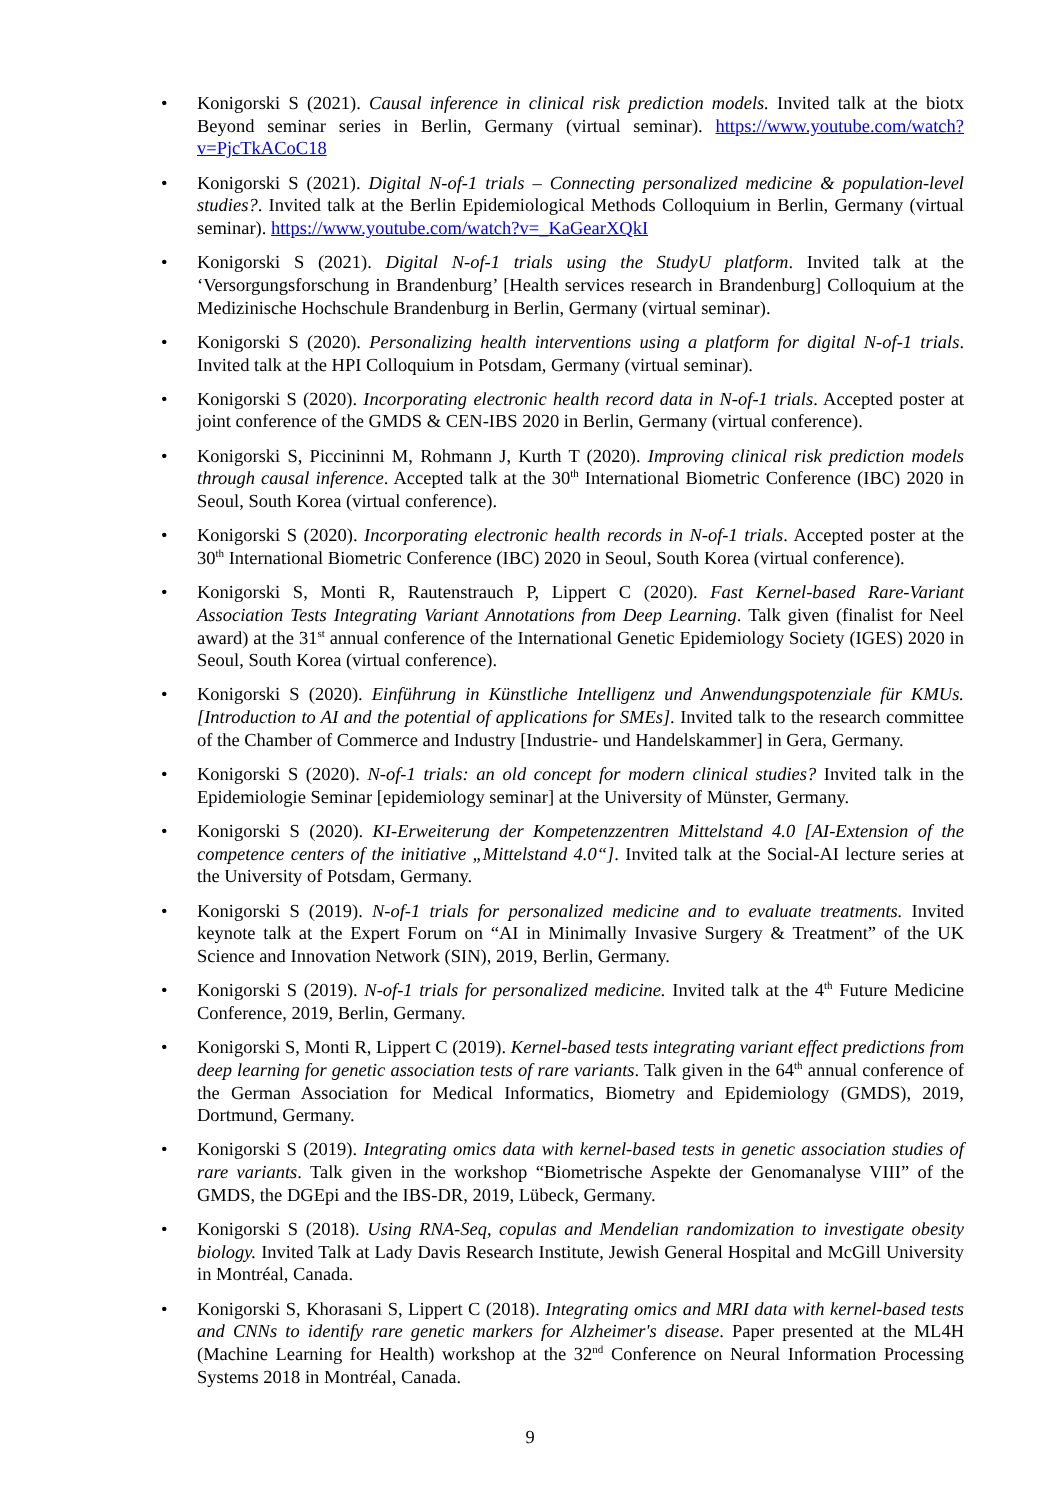• Konigorski S (2021). Causal inference in clinical risk prediction models. Invited talk at the biotx Beyond seminar series in Berlin, Germany (virtual seminar). https://www.youtube.com/watch?v=PjcTkACoC18
• Konigorski S (2021). Digital N-of-1 trials – Connecting personalized medicine & population-level studies?. Invited talk at the Berlin Epidemiological Methods Colloquium in Berlin, Germany (virtual seminar). https://www.youtube.com/watch?v=_KaGearXQkI
• Konigorski S (2021). Digital N-of-1 trials using the StudyU platform. Invited talk at the ‘Versorgungsforschung in Brandenburg’ [Health services research in Brandenburg] Colloquium at the Medizinische Hochschule Brandenburg in Berlin, Germany (virtual seminar).
• Konigorski S (2020). Personalizing health interventions using a platform for digital N-of-1 trials. Invited talk at the HPI Colloquium in Potsdam, Germany (virtual seminar).
• Konigorski S (2020). Incorporating electronic health record data in N-of-1 trials. Accepted poster at joint conference of the GMDS & CEN-IBS 2020 in Berlin, Germany (virtual conference).
• Konigorski S, Piccininni M, Rohmann J, Kurth T (2020). Improving clinical risk prediction models through causal inference. Accepted talk at the 30<sup>th</sup> International Biometric Conference (IBC) 2020 in Seoul, South Korea (virtual conference).
• Konigorski S (2020). Incorporating electronic health records in N-of-1 trials. Accepted poster at the 30<sup>th</sup> International Biometric Conference (IBC) 2020 in Seoul, South Korea (virtual conference).
• Konigorski S, Monti R, Rautenstrauch P, Lippert C (2020). Fast Kernel-based Rare-Variant Association Tests Integrating Variant Annotations from Deep Learning. Talk given (finalist for Neel award) at the 31<sup>st</sup> annual conference of the International Genetic Epidemiology Society (IGES) 2020 in Seoul, South Korea (virtual conference).
• Konigorski S (2020). Einführung in Künstliche Intelligenz und Anwendungspotenziale für KMUs. [Introduction to AI and the potential of applications for SMEs]. Invited talk to the research committee of the Chamber of Commerce and Industry [Industrie- und Handelskammer] in Gera, Germany.
• Konigorski S (2020). N-of-1 trials: an old concept for modern clinical studies? Invited talk in the Epidemiologie Seminar [epidemiology seminar] at the University of Münster, Germany.
• Konigorski S (2020). KI-Erweiterung der Kompetenzzentren Mittelstand 4.0 [AI-Extension of the competence centers of the initiative „Mittelstand 4.0“]. Invited talk at the Social-AI lecture series at the University of Potsdam, Germany.
• Konigorski S (2019). N-of-1 trials for personalized medicine and to evaluate treatments. Invited keynote talk at the Expert Forum on “AI in Minimally Invasive Surgery & Treatment” of the UK Science and Innovation Network (SIN), 2019, Berlin, Germany.
• Konigorski S (2019). N-of-1 trials for personalized medicine. Invited talk at the 4<sup>th</sup> Future Medicine Conference, 2019, Berlin, Germany.
• Konigorski S, Monti R, Lippert C (2019). Kernel-based tests integrating variant effect predictions from deep learning for genetic association tests of rare variants. Talk given in the 64<sup>th</sup> annual conference of the German Association for Medical Informatics, Biometry and Epidemiology (GMDS), 2019, Dortmund, Germany.
• Konigorski S (2019). Integrating omics data with kernel-based tests in genetic association studies of rare variants. Talk given in the workshop “Biometrische Aspekte der Genomanalyse VIII” of the GMDS, the DGEpi and the IBS-DR, 2019, Lübeck, Germany.
• Konigorski S (2018). Using RNA-Seq, copulas and Mendelian randomization to investigate obesity biology. Invited Talk at Lady Davis Research Institute, Jewish General Hospital and McGill University in Montréal, Canada.
• Konigorski S, Khorasani S, Lippert C (2018). Integrating omics and MRI data with kernel-based tests and CNNs to identify rare genetic markers for Alzheimer's disease. Paper presented at the ML4H (Machine Learning for Health) workshop at the 32<sup>nd</sup> Conference on Neural Information Processing Systems 2018 in Montréal, Canada.
9